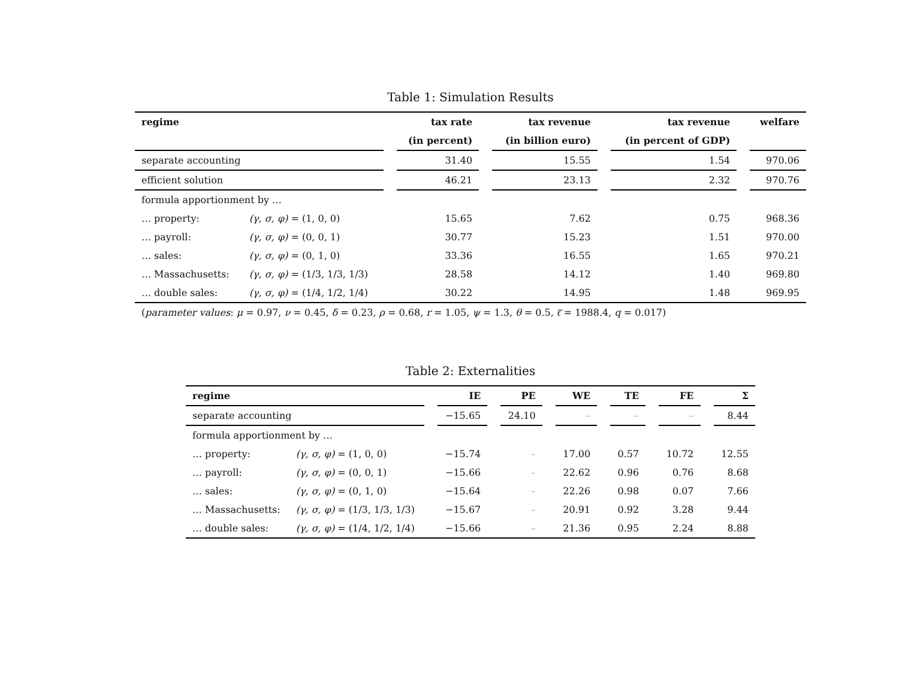Table 1: Simulation Results
| regime | | | tax rate | | tax revenue | | tax revenue | | welfare |
| | | | (in percent) | | (in billion euro) | | (in percent of GDP) | | |
| separate accounting | | | 31.40 | | 15.55 | | 1.54 | | 970.06 |
| efficient solution | | | 46.21 | | 23.13 | | 2.32 | | 970.76 |
| formula apportionment by … | | | | | | | | | |
| … property: | (γ, σ, φ) = (1, 0, 0) | | 15.65 | | 7.62 | | 0.75 | | 968.36 |
| … payroll: | (γ, σ, φ) = (0, 0, 1) | | 30.77 | | 15.23 | | 1.51 | | 970.00 |
| … sales: | (γ, σ, φ) = (0, 1, 0) | | 33.36 | | 16.55 | | 1.65 | | 970.21 |
| … Massachusetts: | (γ, σ, φ) = (1/3, 1/3, 1/3) | | 28.58 | | 14.12 | | 1.40 | | 969.80 |
| … double sales: | (γ, σ, φ) = (1/4, 1/2, 1/4) | | 30.22 | | 14.95 | | 1.48 | | 969.95 |
| ( parameter values : μ = 0.97, ν = 0.45, δ = 0.23, ρ = 0.68, r = 1.05, ψ = 1.3, θ = 0.5, ℓ̄ = 1988.4, q = 0.017) | | | | | | | | | |
Table 2: Externalities
| regime | | | IE | | PE | | WE | | TE | | FE | | Σ |
| separate accounting | | | −15.65 | | 24.10 | | – | | – | | – | | 8.44 |
| formula apportionment by … | | | | | | | | | | | | | |
| … property: | (γ, σ, φ) = (1, 0, 0) | | −15.74 | | – | | 17.00 | | 0.57 | | 10.72 | | 12.55 |
| … payroll: | (γ, σ, φ) = (0, 0, 1) | | −15.66 | | – | | 22.62 | | 0.96 | | 0.76 | | 8.68 |
| … sales: | (γ, σ, φ) = (0, 1, 0) | | −15.64 | | – | | 22.26 | | 0.98 | | 0.07 | | 7.66 |
| … Massachusetts: | (γ, σ, φ) = (1/3, 1/3, 1/3) | | −15.67 | | – | | 20.91 | | 0.92 | | 3.28 | | 9.44 |
| … double sales: | (γ, σ, φ) = (1/4, 1/2, 1/4) | | −15.66 | | – | | 21.36 | | 0.95 | | 2.24 | | 8.88 |